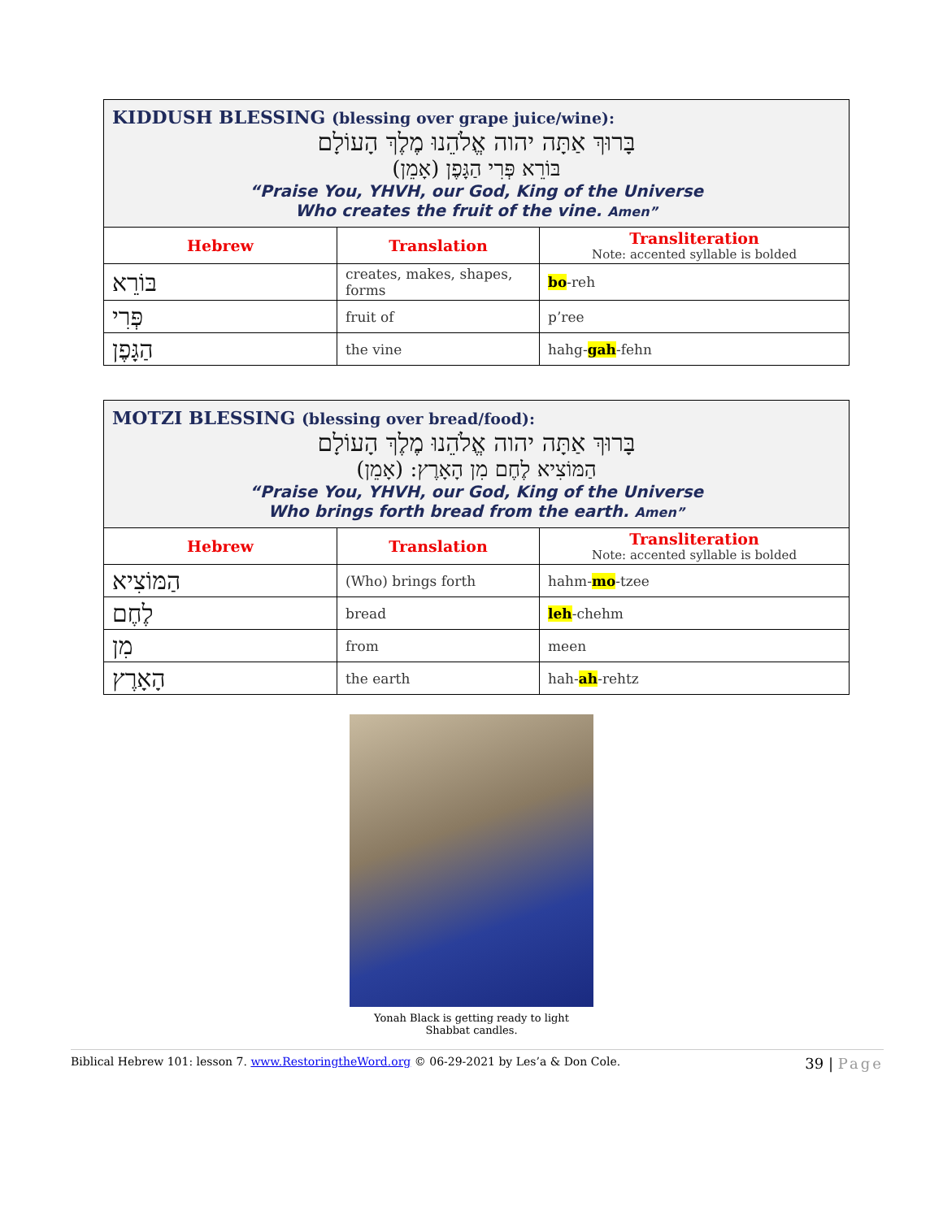| KIDDUSH BLESSING (blessing over grape juice/wine): בָּרוּךְ אַתָּה יהוה אֱלֹהֵנוּ מֶלֶךְ הָעוֹלָם בּוֹרֵא פְּרִי הַגָּפֶן (אָמֵן) “Praise You, YHVH, our God, King of the Universe Who creates the fruit of the vine. Amen” | | |
| Hebrew | Translation | Transliteration Note: accented syllable is bolded |
| בּוֹרֵא | creates, makes, shapes, forms | bo -reh |
| פְּרִי | fruit of | p’ree |
| הַגָּפֶן | the vine | hahg- gah -fehn |
| MOTZI BLESSING (blessing over bread/food): בָּרוּךְ אַתָּה יהוה אֱלֹהֵנוּ מֶלֶךְ הָעוֹלָם הַמּוֹצִיא לֶחֶם מִן הָאָרֶץ: (אָמֵן) “Praise You, YHVH, our God, King of the Universe Who brings forth bread from the earth. Amen” | | |
| Hebrew | Translation | Transliteration Note: accented syllable is bolded |
| הַמּוֹצִיא | (Who) brings forth | hahm- mo -tzee |
| לֶחֶם | bread | leh -chehm |
| מִן | from | meen |
| הָאָרֶץ | the earth | hah- ah -rehtz |
Yonah Black is getting ready to light
Shabbat candles.
Biblical Hebrew 101: lesson 7. www.RestoringtheWord.org © 06-29-2021 by Les’a & Don Cole. 39 | Page